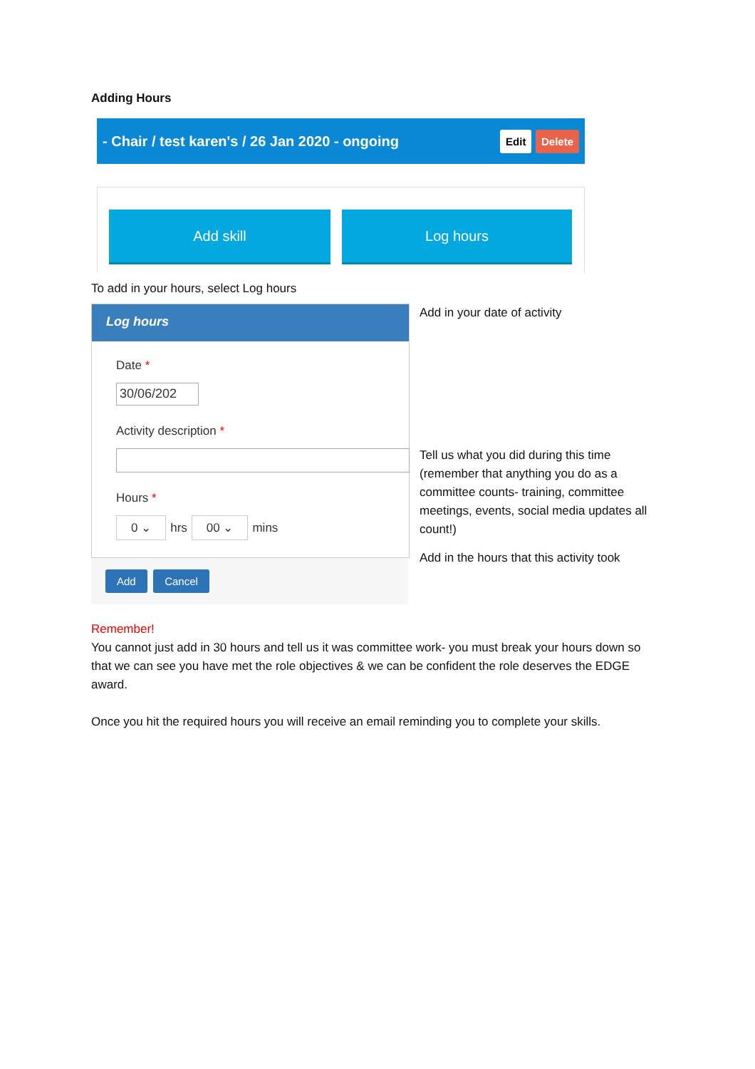Adding Hours
- Chair / test karen's / 26 Jan 2020 - ongoing Edit Delete
Add skill Log hours
To add in your hours, select Log hours
Log hours
Date *
30/06/202
Activity description *
Hours *
0 ⌄ hrs 00 ⌄ mins
Add Cancel
Add in your date of activity
Tell us what you did during this time (remember that anything you do as a committee counts- training, committee meetings, events, social media updates all count!)
Add in the hours that this activity took
Remember!
You cannot just add in 30 hours and tell us it was committee work- you must break your hours down so that we can see you have met the role objectives & we can be confident the role deserves the EDGE award.
Once you hit the required hours you will receive an email reminding you to complete your skills.